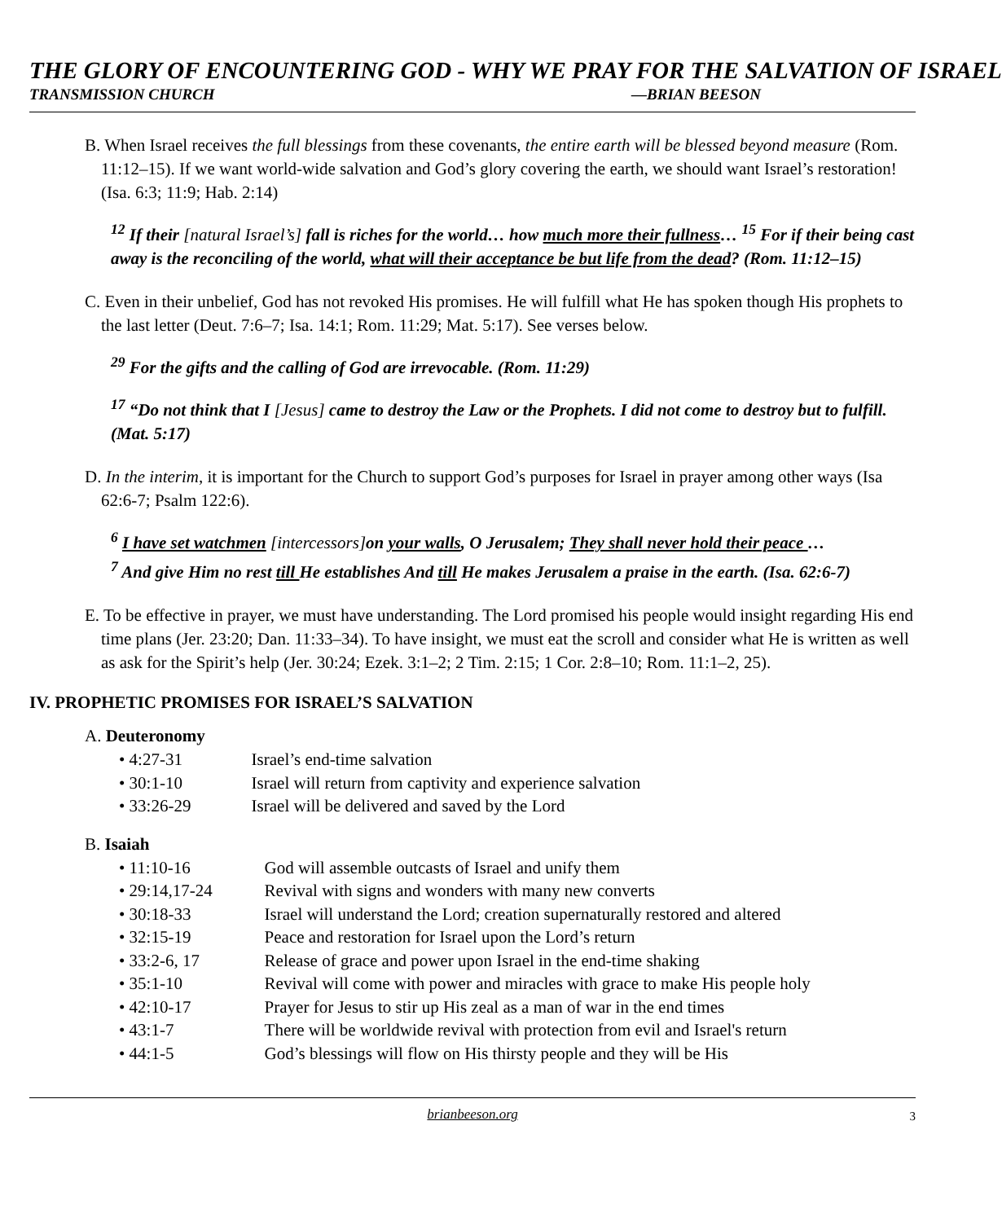THE GLORY OF ENCOUNTERING GOD - WHY WE PRAY FOR THE SALVATION OF ISRAEL
TRANSMISSION CHURCH —BRIAN BEESON
B. When Israel receives the full blessings from these covenants, the entire earth will be blessed beyond measure (Rom. 11:12–15). If we want world-wide salvation and God’s glory covering the earth, we should want Israel’s restoration! (Isa. 6:3; 11:9; Hab. 2:14)
<sup>12</sup> If their [natural Israel’s] fall is riches for the world… how much more their fullness… <sup>15</sup> For if their being cast away is the reconciling of the world, what will their acceptance be but life from the dead? (Rom. 11:12–15)
C. Even in their unbelief, God has not revoked His promises. He will fulfill what He has spoken though His prophets to the last letter (Deut. 7:6–7; Isa. 14:1; Rom. 11:29; Mat. 5:17). See verses below.
<sup>29</sup> For the gifts and the calling of God are irrevocable. (Rom. 11:29)
<sup>17</sup> “Do not think that I [Jesus] came to destroy the Law or the Prophets. I did not come to destroy but to fulfill. (Mat. 5:17)
D. In the interim, it is important for the Church to support God’s purposes for Israel in prayer among other ways (Isa 62:6-7; Psalm 122:6).
<sup>6</sup> I have set watchmen [intercessors] on your walls, O Jerusalem; They shall never hold their peace …
<sup>7</sup> And give Him no rest till He establishes And till He makes Jerusalem a praise in the earth. (Isa. 62:6-7)
E. To be effective in prayer, we must have understanding. The Lord promised his people would insight regarding His end time plans (Jer. 23:20; Dan. 11:33–34). To have insight, we must eat the scroll and consider what He is written as well as ask for the Spirit’s help (Jer. 30:24; Ezek. 3:1–2; 2 Tim. 2:15; 1 Cor. 2:8–10; Rom. 11:1–2, 25).
IV. PROPHETIC PROMISES FOR ISRAEL’S SALVATION
A. Deuteronomy
• 4:27-31 Israel’s end-time salvation
• 30:1-10 Israel will return from captivity and experience salvation
• 33:26-29 Israel will be delivered and saved by the Lord
B. Isaiah
• 11:10-16 God will assemble outcasts of Israel and unify them
• 29:14,17-24 Revival with signs and wonders with many new converts
• 30:18-33 Israel will understand the Lord; creation supernaturally restored and altered
• 32:15-19 Peace and restoration for Israel upon the Lord’s return
• 33:2-6, 17 Release of grace and power upon Israel in the end-time shaking
• 35:1-10 Revival will come with power and miracles with grace to make His people holy
• 42:10-17 Prayer for Jesus to stir up His zeal as a man of war in the end times
• 43:1-7 There will be worldwide revival with protection from evil and Israel's return
• 44:1-5 God’s blessings will flow on His thirsty people and they will be His
brianbeeson.org 3